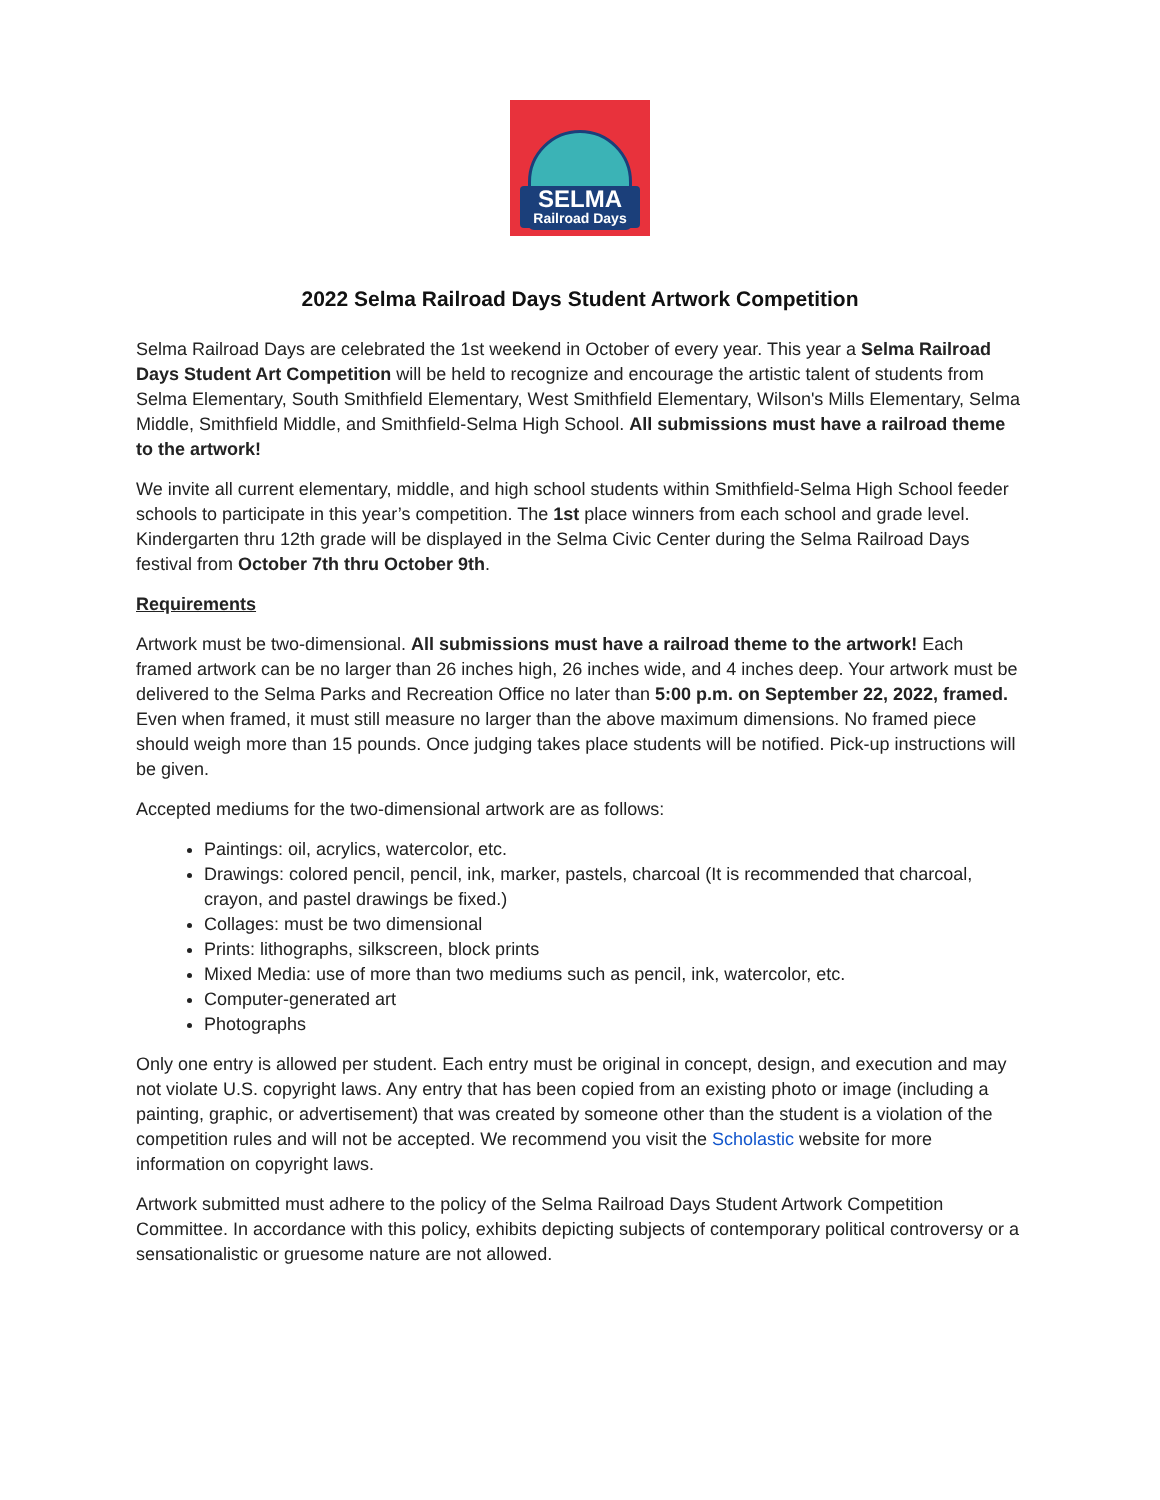SELMA
Railroad Days
2022 Selma Railroad Days Student Artwork Competition
Selma Railroad Days are celebrated the 1st weekend in October of every year. This year a Selma Railroad Days Student Art Competition will be held to recognize and encourage the artistic talent of students from Selma Elementary, South Smithfield Elementary, West Smithfield Elementary, Wilson's Mills Elementary, Selma Middle, Smithfield Middle, and Smithfield-Selma High School. All submissions must have a railroad theme to the artwork!
We invite all current elementary, middle, and high school students within Smithfield-Selma High School feeder schools to participate in this year’s competition. The 1st place winners from each school and grade level. Kindergarten thru 12th grade will be displayed in the Selma Civic Center during the Selma Railroad Days festival from October 7th thru October 9th.
Requirements
Artwork must be two-dimensional. All submissions must have a railroad theme to the artwork! Each framed artwork can be no larger than 26 inches high, 26 inches wide, and 4 inches deep. Your artwork must be delivered to the Selma Parks and Recreation Office no later than 5:00 p.m. on September 22, 2022, framed. Even when framed, it must still measure no larger than the above maximum dimensions. No framed piece should weigh more than 15 pounds. Once judging takes place students will be notified. Pick-up instructions will be given.
Accepted mediums for the two-dimensional artwork are as follows:
Paintings: oil, acrylics, watercolor, etc.
Drawings: colored pencil, pencil, ink, marker, pastels, charcoal (It is recommended that charcoal, crayon, and pastel drawings be fixed.)
Collages: must be two dimensional
Prints: lithographs, silkscreen, block prints
Mixed Media: use of more than two mediums such as pencil, ink, watercolor, etc.
Computer-generated art
Photographs
Only one entry is allowed per student. Each entry must be original in concept, design, and execution and may not violate U.S. copyright laws. Any entry that has been copied from an existing photo or image (including a painting, graphic, or advertisement) that was created by someone other than the student is a violation of the competition rules and will not be accepted. We recommend you visit the Scholastic website for more information on copyright laws.
Artwork submitted must adhere to the policy of the Selma Railroad Days Student Artwork Competition Committee. In accordance with this policy, exhibits depicting subjects of contemporary political controversy or a sensationalistic or gruesome nature are not allowed.